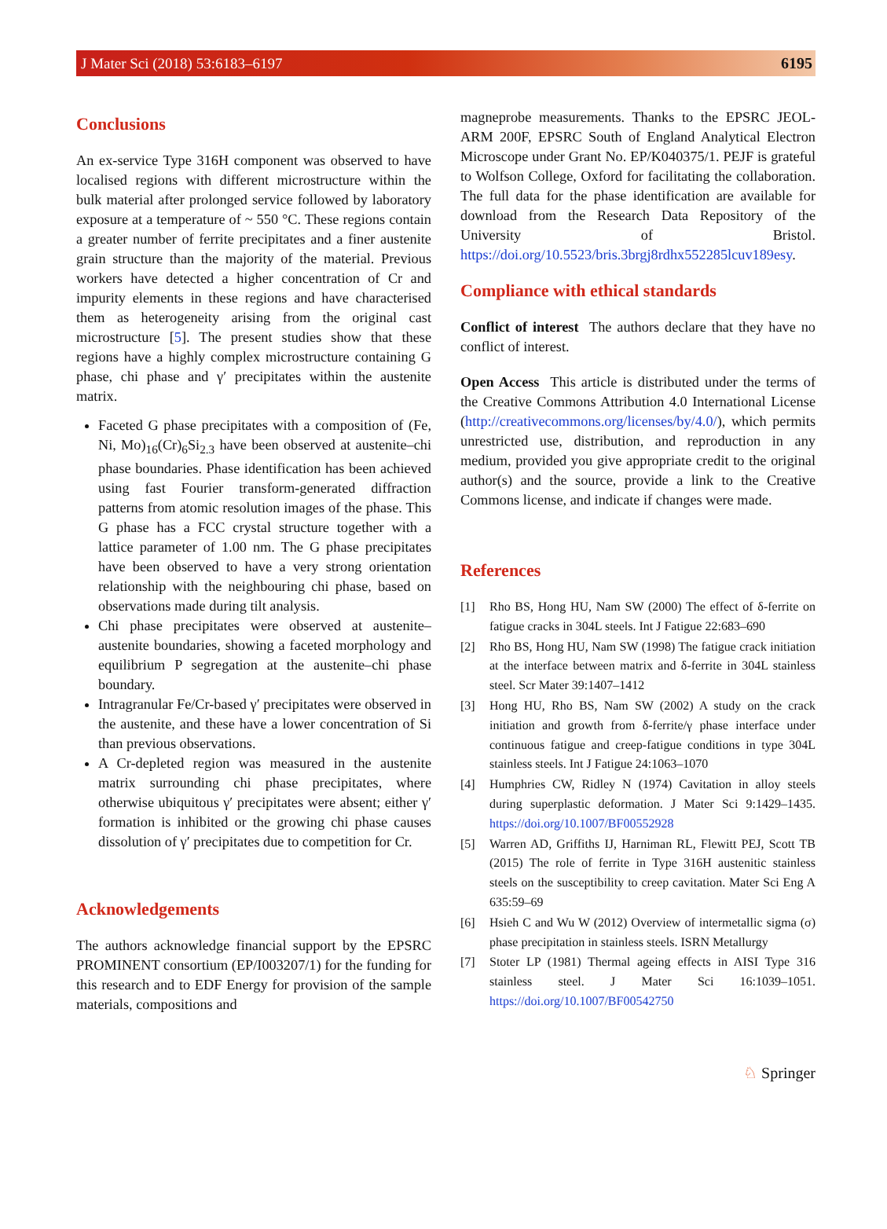J Mater Sci (2018) 53:6183–6197 6195
Conclusions
An ex-service Type 316H component was observed to have localised regions with different microstructure within the bulk material after prolonged service followed by laboratory exposure at a temperature of ~ 550 °C. These regions contain a greater number of ferrite precipitates and a finer austenite grain structure than the majority of the material. Previous workers have detected a higher concentration of Cr and impurity elements in these regions and have characterised them as heterogeneity arising from the original cast microstructure [5]. The present studies show that these regions have a highly complex microstructure containing G phase, chi phase and γ′ precipitates within the austenite matrix.
Faceted G phase precipitates with a composition of (Fe, Ni, Mo)<sub>16</sub>(Cr)<sub>6</sub>Si<sub>2.3</sub> have been observed at austenite–chi phase boundaries. Phase identification has been achieved using fast Fourier transform-generated diffraction patterns from atomic resolution images of the phase. This G phase has a FCC crystal structure together with a lattice parameter of 1.00 nm. The G phase precipitates have been observed to have a very strong orientation relationship with the neighbouring chi phase, based on observations made during tilt analysis.
Chi phase precipitates were observed at austenite–austenite boundaries, showing a faceted morphology and equilibrium P segregation at the austenite–chi phase boundary.
Intragranular Fe/Cr-based γ′ precipitates were observed in the austenite, and these have a lower concentration of Si than previous observations.
A Cr-depleted region was measured in the austenite matrix surrounding chi phase precipitates, where otherwise ubiquitous γ′ precipitates were absent; either γ′ formation is inhibited or the growing chi phase causes dissolution of γ′ precipitates due to competition for Cr.
Acknowledgements
The authors acknowledge financial support by the EPSRC PROMINENT consortium (EP/I003207/1) for the funding for this research and to EDF Energy for provision of the sample materials, compositions and
magneprobe measurements. Thanks to the EPSRC JEOL-ARM 200F, EPSRC South of England Analytical Electron Microscope under Grant No. EP/K040375/1. PEJF is grateful to Wolfson College, Oxford for facilitating the collaboration. The full data for the phase identification are available for download from the Research Data Repository of the University of Bristol. https://doi.org/10.5523/bris.3brgj8rdhx552285lcuv189esy.
Compliance with ethical standards
Conflict of interest The authors declare that they have no conflict of interest.
Open Access This article is distributed under the terms of the Creative Commons Attribution 4.0 International License (http://creativecommons.org/licenses/by/4.0/), which permits unrestricted use, distribution, and reproduction in any medium, provided you give appropriate credit to the original author(s) and the source, provide a link to the Creative Commons license, and indicate if changes were made.
References
[1] Rho BS, Hong HU, Nam SW (2000) The effect of δ-ferrite on fatigue cracks in 304L steels. Int J Fatigue 22:683–690
[2] Rho BS, Hong HU, Nam SW (1998) The fatigue crack initiation at the interface between matrix and δ-ferrite in 304L stainless steel. Scr Mater 39:1407–1412
[3] Hong HU, Rho BS, Nam SW (2002) A study on the crack initiation and growth from δ-ferrite/γ phase interface under continuous fatigue and creep-fatigue conditions in type 304L stainless steels. Int J Fatigue 24:1063–1070
[4] Humphries CW, Ridley N (1974) Cavitation in alloy steels during superplastic deformation. J Mater Sci 9:1429–1435. https://doi.org/10.1007/BF00552928
[5] Warren AD, Griffiths IJ, Harniman RL, Flewitt PEJ, Scott TB (2015) The role of ferrite in Type 316H austenitic stainless steels on the susceptibility to creep cavitation. Mater Sci Eng A 635:59–69
[6] Hsieh C and Wu W (2012) Overview of intermetallic sigma (σ) phase precipitation in stainless steels. ISRN Metallurgy
[7] Stoter LP (1981) Thermal ageing effects in AISI Type 316 stainless steel. J Mater Sci 16:1039–1051. https://doi.org/10.1007/BF00542750
♘ Springer